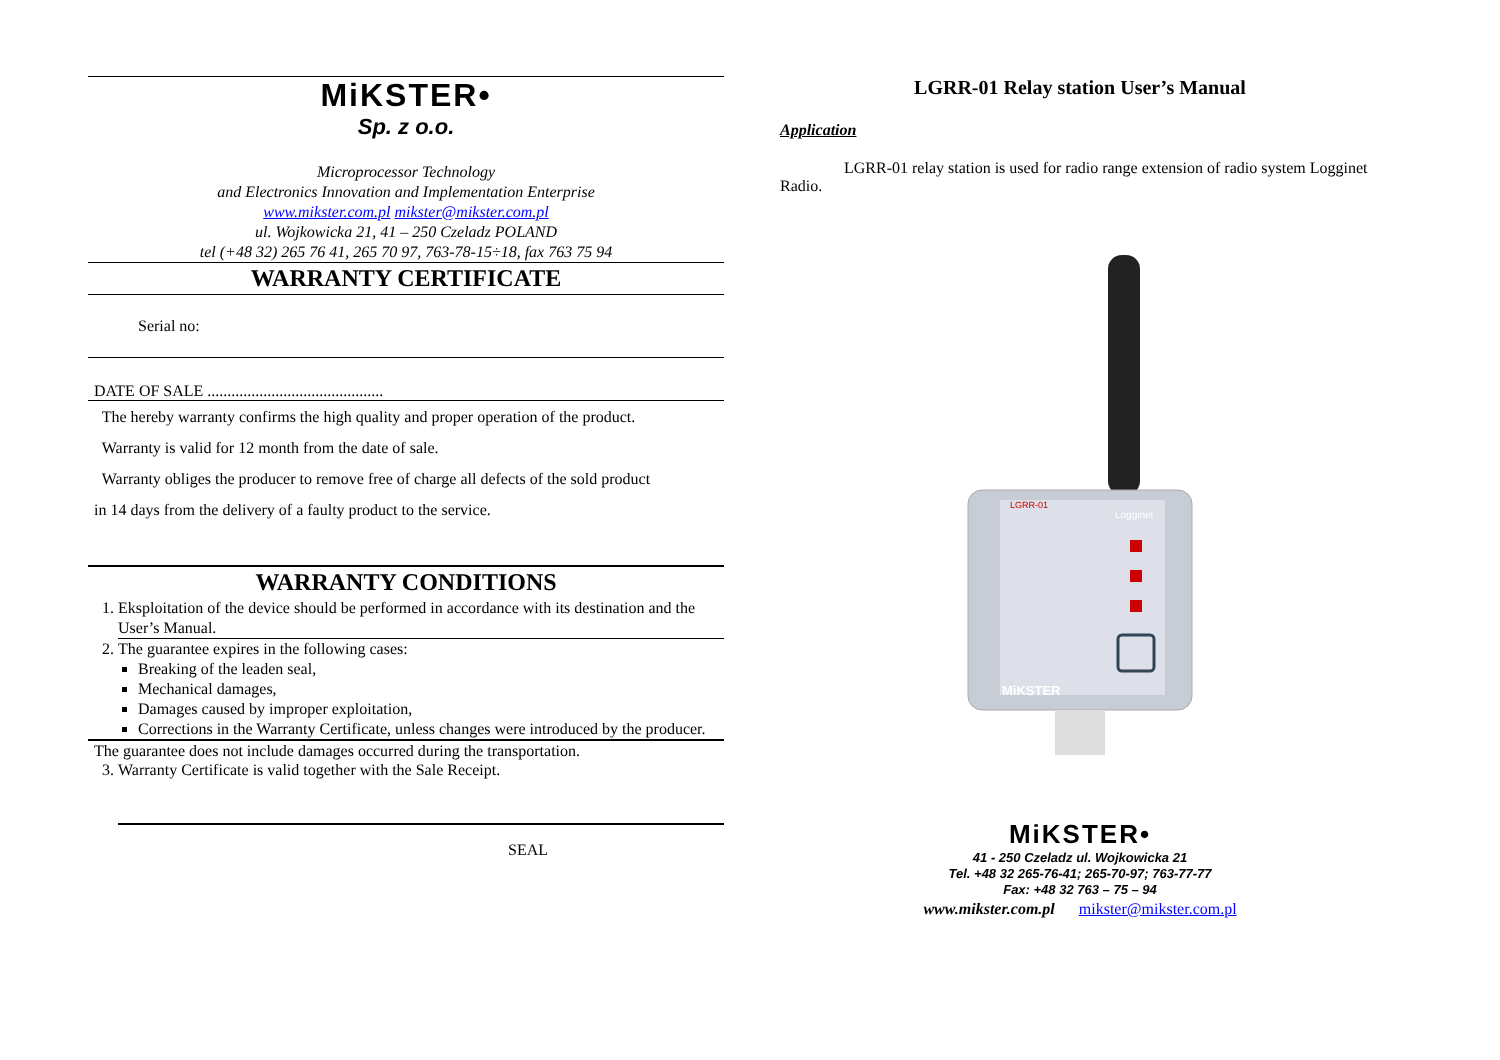MiKSTER•
Sp. z o.o.
Microprocessor Technology
and Electronics Innovation and Implementation Enterprise
www.mikster.com.pl mikster@mikster.com.pl
ul. Wojkowicka 21, 41 – 250 Czeladz POLAND
tel (+48 32) 265 76 41, 265 70 97, 763-78-15÷18, fax 763 75 94
WARRANTY CERTIFICATE
Serial no:
DATE OF SALE ............................................
The hereby warranty confirms the high quality and proper operation of the product.
Warranty is valid for 12 month from the date of sale.
Warranty obliges the producer to remove free of charge all defects of the sold product
in 14 days from the delivery of a faulty product to the service.
WARRANTY CONDITIONS
1. Eksploitation of the device should be performed in accordance with its destination and the User’s Manual.
2. The guarantee expires in the following cases:
Breaking of the leaden seal,
Mechanical damages,
Damages caused by improper exploitation,
Corrections in the Warranty Certificate, unless changes were introduced by the producer.
The guarantee does not include damages occurred during the transportation.
3. Warranty Certificate is valid together with the Sale Receipt.
SEAL
LGRR-01 Relay station User’s Manual
Application
LGRR-01 relay station is used for radio range extension of radio system Logginet Radio.
LGRR-01
Logginet
MiKSTER
MiKSTER•
41 - 250 Czeladz ul. Wojkowicka 21
Tel. +48 32 265-76-41; 265-70-97; 763-77-77
Fax: +48 32 763 – 75 – 94
www.mikster.com.pl mikster@mikster.com.pl